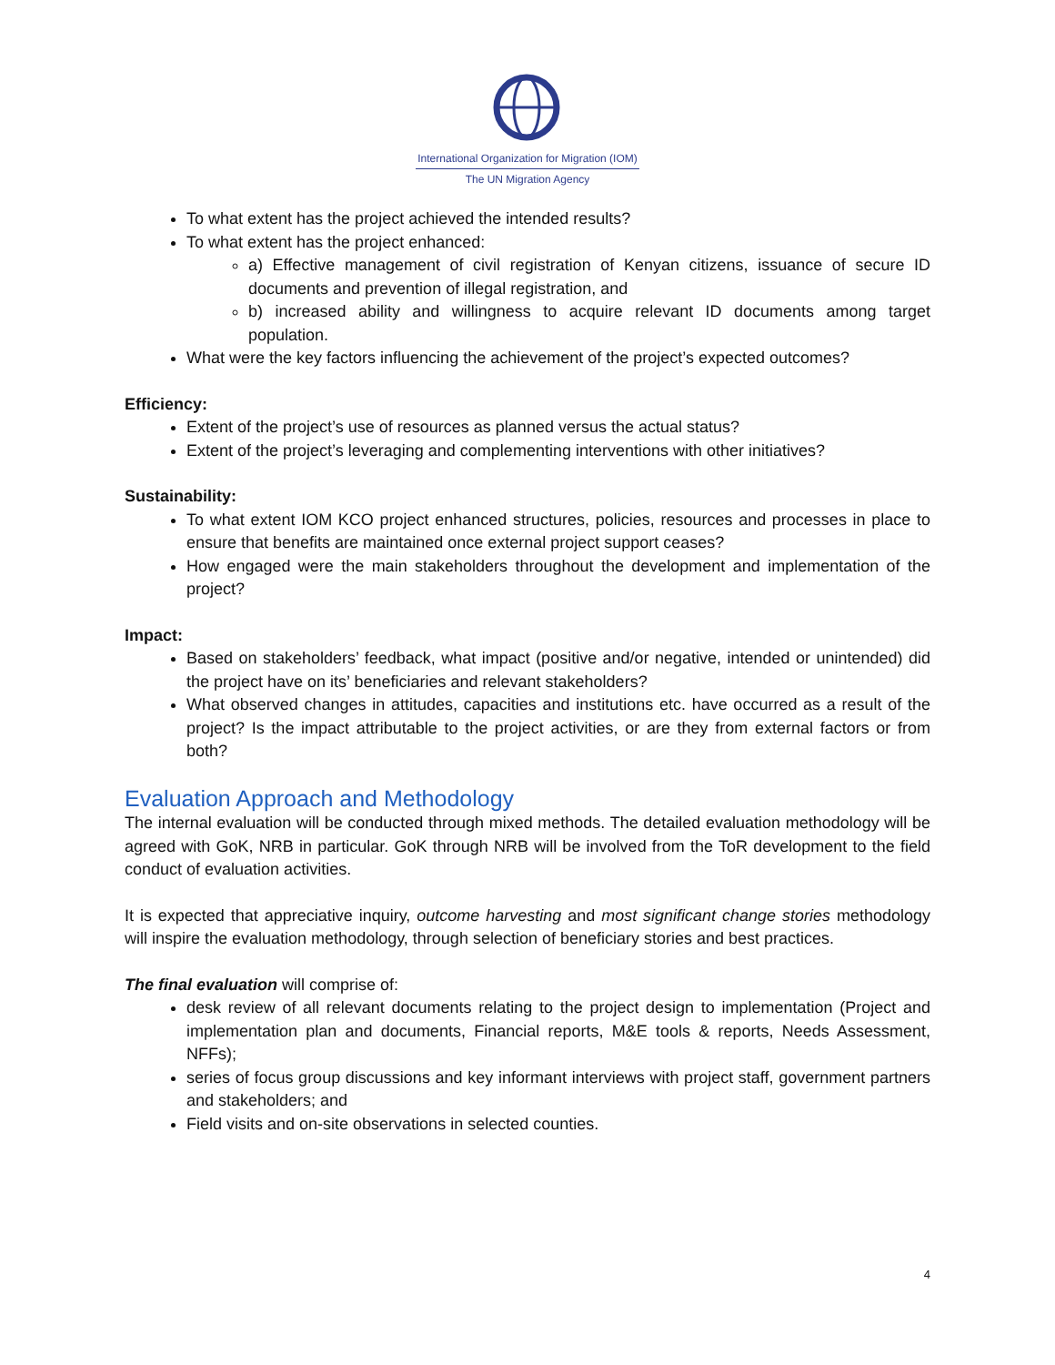International Organization for Migration (IOM)
The UN Migration Agency
To what extent has the project achieved the intended results?
To what extent has the project enhanced:
a) Effective management of civil registration of Kenyan citizens, issuance of secure ID documents and prevention of illegal registration, and
b) increased ability and willingness to acquire relevant ID documents among target population.
What were the key factors influencing the achievement of the project’s expected outcomes?
Efficiency:
Extent of the project’s use of resources as planned versus the actual status?
Extent of the project’s leveraging and complementing interventions with other initiatives?
Sustainability:
To what extent IOM KCO project enhanced structures, policies, resources and processes in place to ensure that benefits are maintained once external project support ceases?
How engaged were the main stakeholders throughout the development and implementation of the project?
Impact:
Based on stakeholders’ feedback, what impact (positive and/or negative, intended or unintended) did the project have on its’ beneficiaries and relevant stakeholders?
What observed changes in attitudes, capacities and institutions etc. have occurred as a result of the project? Is the impact attributable to the project activities, or are they from external factors or from both?
Evaluation Approach and Methodology
The internal evaluation will be conducted through mixed methods. The detailed evaluation methodology will be agreed with GoK, NRB in particular. GoK through NRB will be involved from the ToR development to the field conduct of evaluation activities.
It is expected that appreciative inquiry, outcome harvesting and most significant change stories methodology will inspire the evaluation methodology, through selection of beneficiary stories and best practices.
The final evaluation will comprise of:
desk review of all relevant documents relating to the project design to implementation (Project and implementation plan and documents, Financial reports, M&E tools & reports, Needs Assessment, NFFs);
series of focus group discussions and key informant interviews with project staff, government partners and stakeholders; and
Field visits and on-site observations in selected counties.
4